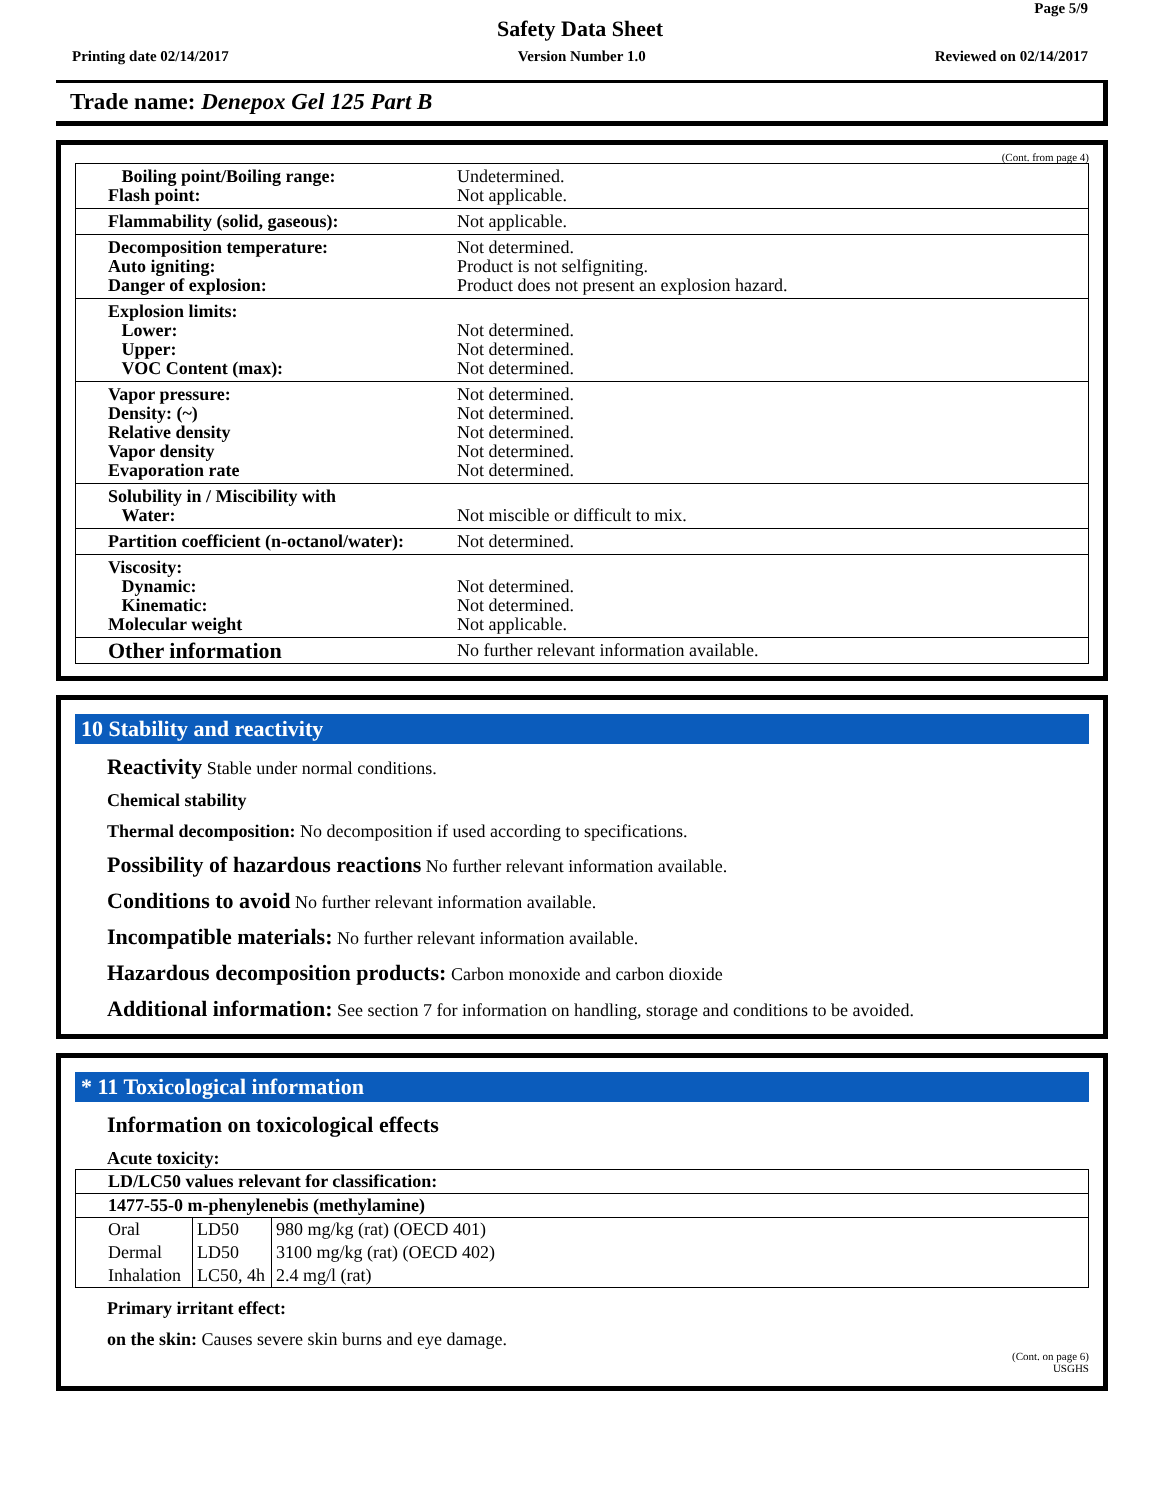Page 5/9
Safety Data Sheet
Printing date 02/14/2017 Version Number 1.0 Reviewed on 02/14/2017
Trade name: Denepox Gel 125 Part B
(Cont. from page 4)
| Boiling point/Boiling range: Flash point: | Undetermined. Not applicable. |
| Flammability (solid, gaseous): | Not applicable. |
| Decomposition temperature: Auto igniting: Danger of explosion: | Not determined. Product is not selfigniting. Product does not present an explosion hazard. |
| Explosion limits: Lower: Upper: VOC Content (max): | Not determined. Not determined. Not determined. |
| Vapor pressure: Density: (~) Relative density Vapor density Evaporation rate | Not determined. Not determined. Not determined. Not determined. Not determined. |
| Solubility in / Miscibility with Water: | Not miscible or difficult to mix. |
| Partition coefficient (n-octanol/water): | Not determined. |
| Viscosity: Dynamic: Kinematic: Molecular weight | Not determined. Not determined. Not applicable. |
| Other information | No further relevant information available. |
10 Stability and reactivity
Reactivity Stable under normal conditions.
Chemical stability
Thermal decomposition: No decomposition if used according to specifications.
Possibility of hazardous reactions No further relevant information available.
Conditions to avoid No further relevant information available.
Incompatible materials: No further relevant information available.
Hazardous decomposition products: Carbon monoxide and carbon dioxide
Additional information: See section 7 for information on handling, storage and conditions to be avoided.
* 11 Toxicological information
Information on toxicological effects
Acute toxicity:
| LD/LC50 values relevant for classification: | | |
| 1477-55-0 m-phenylenebis (methylamine) | | |
| Oral | LD50 | 980 mg/kg (rat) (OECD 401) |
| Dermal | LD50 | 3100 mg/kg (rat) (OECD 402) |
| Inhalation | LC50, 4h | 2.4 mg/l (rat) |
Primary irritant effect:
on the skin: Causes severe skin burns and eye damage.
(Cont. on page 6)
USGHS